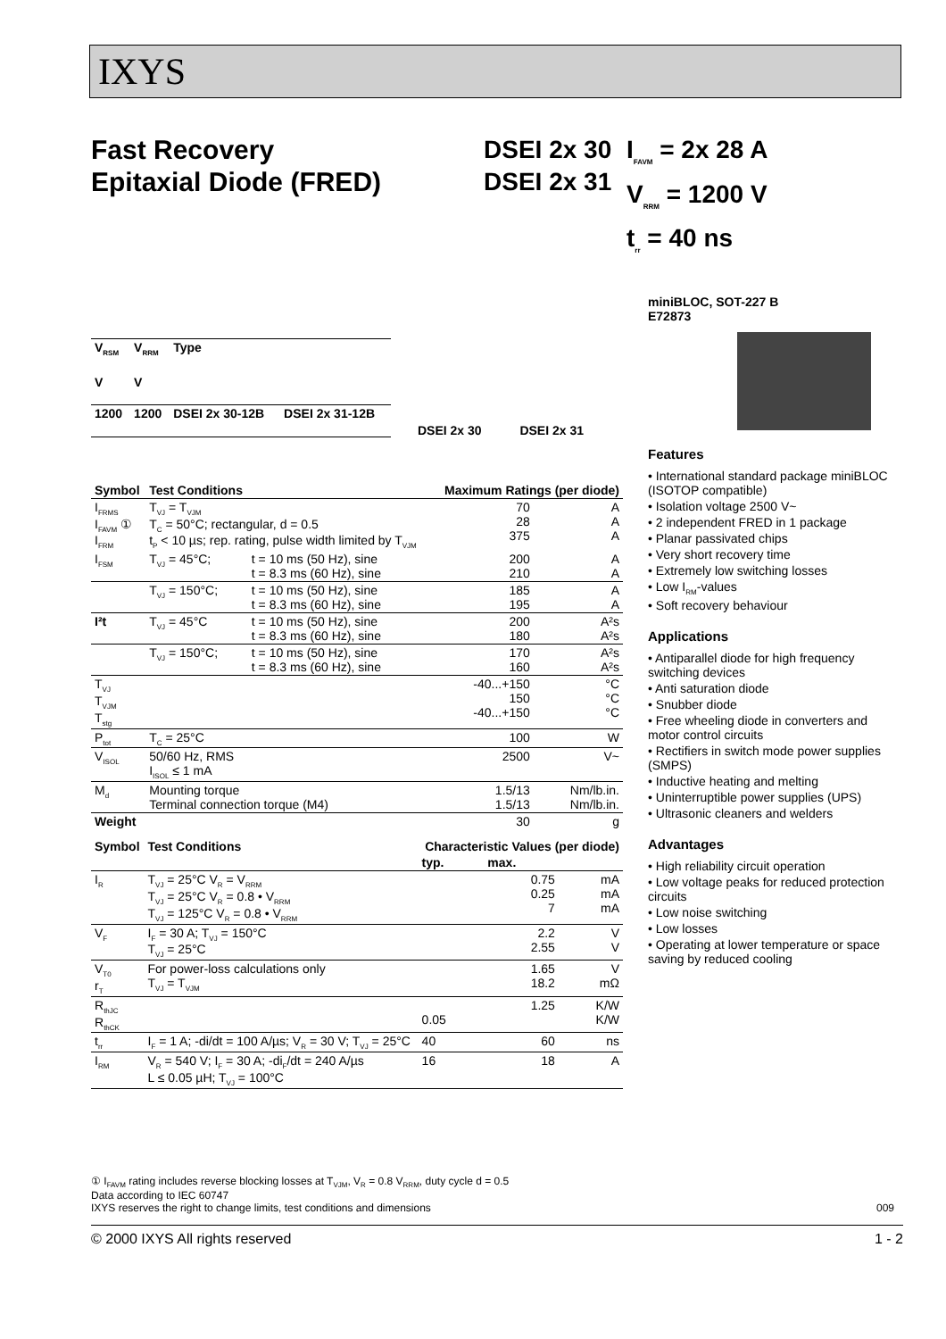IXYS
Fast Recovery
Epitaxial Diode (FRED)
DSEI 2x 30
DSEI 2x 31
I<sub>FAVM</sub> = 2x 28 A
V<sub>RRM</sub> = 1200 V
t<sub>rr</sub> = 40 ns
| V<sub>RSM</sub> | V<sub>RRM</sub> | Type | |
| --- | --- | --- | --- |
| V | V | | |
| 1200 | 1200 | DSEI 2x 30-12B | DSEI 2x 31-12B |
DSEI 2x 30 DSEI 2x 31
| Symbol | Test Conditions | | Maximum Ratings (per diode) | |
| --- | --- | --- | --- | --- |
| I<sub>FRMS</sub> I<sub>FAVM</sub> ① I<sub>FRM</sub> | T<sub>VJ</sub> = T<sub>VJM</sub> T<sub>C</sub> = 50°C; rectangular, d = 0.5 t<sub>P</sub> < 10 µs; rep. rating, pulse width limited by T<sub>VJM</sub> | | 70 28 375 | A A A |
| I<sub>FSM</sub> | T<sub>VJ</sub> = 45°C; | t = 10 ms (50 Hz), sine t = 8.3 ms (60 Hz), sine | 200 210 | A A |
| | T<sub>VJ</sub> = 150°C; | t = 10 ms (50 Hz), sine t = 8.3 ms (60 Hz), sine | 185 195 | A A |
| I²t | T<sub>VJ</sub> = 45°C | t = 10 ms (50 Hz), sine t = 8.3 ms (60 Hz), sine | 200 180 | A²s A²s |
| | T<sub>VJ</sub> = 150°C; | t = 10 ms (50 Hz), sine t = 8.3 ms (60 Hz), sine | 170 160 | A²s A²s |
| T<sub>VJ</sub> T<sub>VJM</sub> T<sub>stg</sub> | | | -40...+150 150 -40...+150 | °C °C °C |
| P<sub>tot</sub> | T<sub>C</sub> = 25°C | | 100 | W |
| V<sub>ISOL</sub> | 50/60 Hz, RMS I<sub>ISOL</sub> ≤ 1 mA | | 2500 | V~ |
| M<sub>d</sub> | Mounting torque Terminal connection torque (M4) | | 1.5/13 1.5/13 | Nm/lb.in. Nm/lb.in. |
| Weight | | | 30 | g |
| Symbol | Test Conditions | Characteristic Values (per diode) | | |
| --- | --- | --- | --- | --- |
| | | typ. | max. | |
| I<sub>R</sub> | T<sub>VJ</sub> = 25°C V<sub>R</sub> = V<sub>RRM</sub> T<sub>VJ</sub> = 25°C V<sub>R</sub> = 0.8 • V<sub>RRM</sub> T<sub>VJ</sub> = 125°C V<sub>R</sub> = 0.8 • V<sub>RRM</sub> | | 0.75 0.25 7 | mA mA mA |
| V<sub>F</sub> | I<sub>F</sub> = 30 A; T<sub>VJ</sub> = 150°C T<sub>VJ</sub> = 25°C | | 2.2 2.55 | V V |
| V<sub>T0</sub> r<sub>T</sub> | For power-loss calculations only T<sub>VJ</sub> = T<sub>VJM</sub> | | 1.65 18.2 | V mΩ |
| R<sub>thJC</sub> R<sub>thCK</sub> | | 0.05 | 1.25 | K/W K/W |
| t<sub>rr</sub> | I<sub>F</sub> = 1 A; -di/dt = 100 A/µs; V<sub>R</sub> = 30 V; T<sub>VJ</sub> = 25°C | 40 | 60 | ns |
| I<sub>RM</sub> | V<sub>R</sub> = 540 V; I<sub>F</sub> = 30 A; -di<sub>F</sub>/dt = 240 A/µs L ≤ 0.05 µH; T<sub>VJ</sub> = 100°C | 16 | 18 | A |
miniBLOC, SOT-227 B
E72873
Features
• International standard package miniBLOC (ISOTOP compatible)
• Isolation voltage 2500 V~
• 2 independent FRED in 1 package
• Planar passivated chips
• Very short recovery time
• Extremely low switching losses
• Low I<sub>RM</sub>-values
• Soft recovery behaviour
Applications
• Antiparallel diode for high frequency switching devices
• Anti saturation diode
• Snubber diode
• Free wheeling diode in converters and motor control circuits
• Rectifiers in switch mode power supplies (SMPS)
• Inductive heating and melting
• Uninterruptible power supplies (UPS)
• Ultrasonic cleaners and welders
Advantages
• High reliability circuit operation
• Low voltage peaks for reduced protection circuits
• Low noise switching
• Low losses
• Operating at lower temperature or space saving by reduced cooling
① I<sub>FAVM</sub> rating includes reverse blocking losses at T<sub>VJM</sub>, V<sub>R</sub> = 0.8 V<sub>RRM</sub>, duty cycle d = 0.5
Data according to IEC 60747
IXYS reserves the right to change limits, test conditions and dimensions 009
© 2000 IXYS All rights reserved 1 - 2